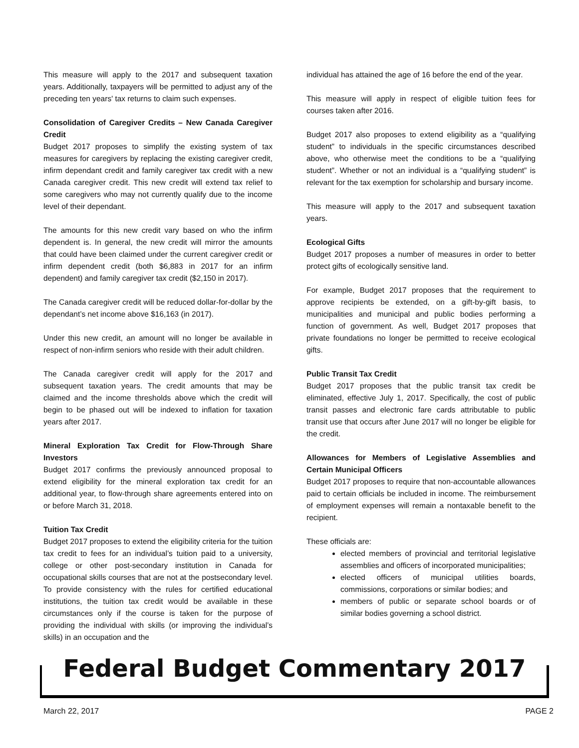This measure will apply to the 2017 and subsequent taxation years. Additionally, taxpayers will be permitted to adjust any of the preceding ten years' tax returns to claim such expenses.
Consolidation of Caregiver Credits – New Canada Caregiver Credit
Budget 2017 proposes to simplify the existing system of tax measures for caregivers by replacing the existing caregiver credit, infirm dependant credit and family caregiver tax credit with a new Canada caregiver credit. This new credit will extend tax relief to some caregivers who may not currently qualify due to the income level of their dependant.
The amounts for this new credit vary based on who the infirm dependent is. In general, the new credit will mirror the amounts that could have been claimed under the current caregiver credit or infirm dependent credit (both $6,883 in 2017 for an infirm dependent) and family caregiver tax credit ($2,150 in 2017).
The Canada caregiver credit will be reduced dollar-for-dollar by the dependant’s net income above $16,163 (in 2017).
Under this new credit, an amount will no longer be available in respect of non-infirm seniors who reside with their adult children.
The Canada caregiver credit will apply for the 2017 and subsequent taxation years. The credit amounts that may be claimed and the income thresholds above which the credit will begin to be phased out will be indexed to inflation for taxation years after 2017.
Mineral Exploration Tax Credit for Flow-Through Share Investors
Budget 2017 confirms the previously announced proposal to extend eligibility for the mineral exploration tax credit for an additional year, to flow-through share agreements entered into on or before March 31, 2018.
Tuition Tax Credit
Budget 2017 proposes to extend the eligibility criteria for the tuition tax credit to fees for an individual’s tuition paid to a university, college or other post-secondary institution in Canada for occupational skills courses that are not at the postsecondary level. To provide consistency with the rules for certified educational institutions, the tuition tax credit would be available in these circumstances only if the course is taken for the purpose of providing the individual with skills (or improving the individual’s skills) in an occupation and the
individual has attained the age of 16 before the end of the year.
This measure will apply in respect of eligible tuition fees for courses taken after 2016.
Budget 2017 also proposes to extend eligibility as a “qualifying student” to individuals in the specific circumstances described above, who otherwise meet the conditions to be a “qualifying student”. Whether or not an individual is a “qualifying student” is relevant for the tax exemption for scholarship and bursary income.
This measure will apply to the 2017 and subsequent taxation years.
Ecological Gifts
Budget 2017 proposes a number of measures in order to better protect gifts of ecologically sensitive land.
For example, Budget 2017 proposes that the requirement to approve recipients be extended, on a gift-by-gift basis, to municipalities and municipal and public bodies performing a function of government. As well, Budget 2017 proposes that private foundations no longer be permitted to receive ecological gifts.
Public Transit Tax Credit
Budget 2017 proposes that the public transit tax credit be eliminated, effective July 1, 2017. Specifically, the cost of public transit passes and electronic fare cards attributable to public transit use that occurs after June 2017 will no longer be eligible for the credit.
Allowances for Members of Legislative Assemblies and Certain Municipal Officers
Budget 2017 proposes to require that non-accountable allowances paid to certain officials be included in income. The reimbursement of employment expenses will remain a nontaxable benefit to the recipient.
These officials are:
elected members of provincial and territorial legislative assemblies and officers of incorporated municipalities;
elected officers of municipal utilities boards, commissions, corporations or similar bodies; and
members of public or separate school boards or of similar bodies governing a school district.
Federal Budget Commentary 2017
March 22, 2017 PAGE 2